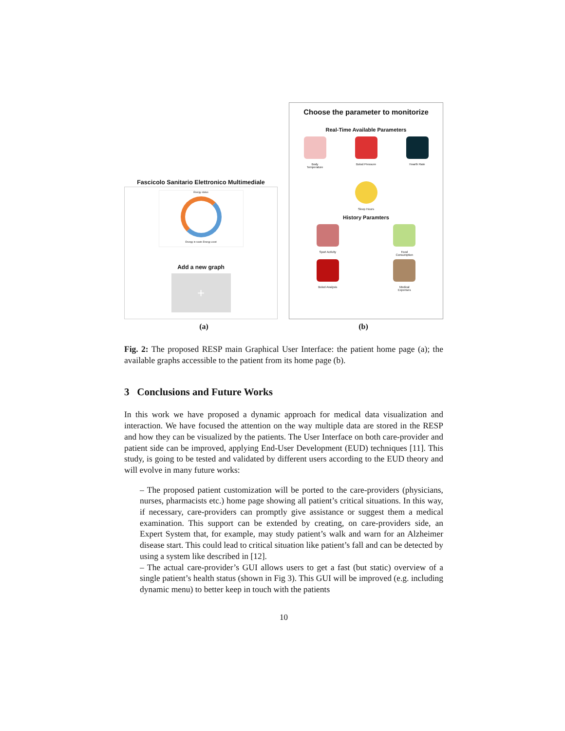Fascicolo Sanitario Elettronico Multimediale
Energy status
Energy in seats Energy used
Add a new graph
+
Choose the parameter to monitorize
Real-Time Available Parameters
Body
Temperature
Bolod Pressure Hearth Rate
Sleep Hours
History Paramters
Sport Activity Food
Consumption
Bolod Analysis Medical
Expenses
(a) (b)
Fig. 2: The proposed RESP main Graphical User Interface: the patient home page (a); the available graphs accessible to the patient from its home page (b).
3 Conclusions and Future Works
In this work we have proposed a dynamic approach for medical data visualization and interaction. We have focused the attention on the way multiple data are stored in the RESP and how they can be visualized by the patients. The User Interface on both care-provider and patient side can be improved, applying End-User Development (EUD) techniques [11]. This study, is going to be tested and validated by different users according to the EUD theory and will evolve in many future works:
– The proposed patient customization will be ported to the care-providers (physicians, nurses, pharmacists etc.) home page showing all patient’s critical situations. In this way, if necessary, care-providers can promptly give assistance or suggest them a medical examination. This support can be extended by creating, on care-providers side, an Expert System that, for example, may study patient’s walk and warn for an Alzheimer disease start. This could lead to critical situation like patient’s fall and can be detected by using a system like described in [12].
– The actual care-provider’s GUI allows users to get a fast (but static) overview of a single patient’s health status (shown in Fig 3). This GUI will be improved (e.g. including dynamic menu) to better keep in touch with the patients
10